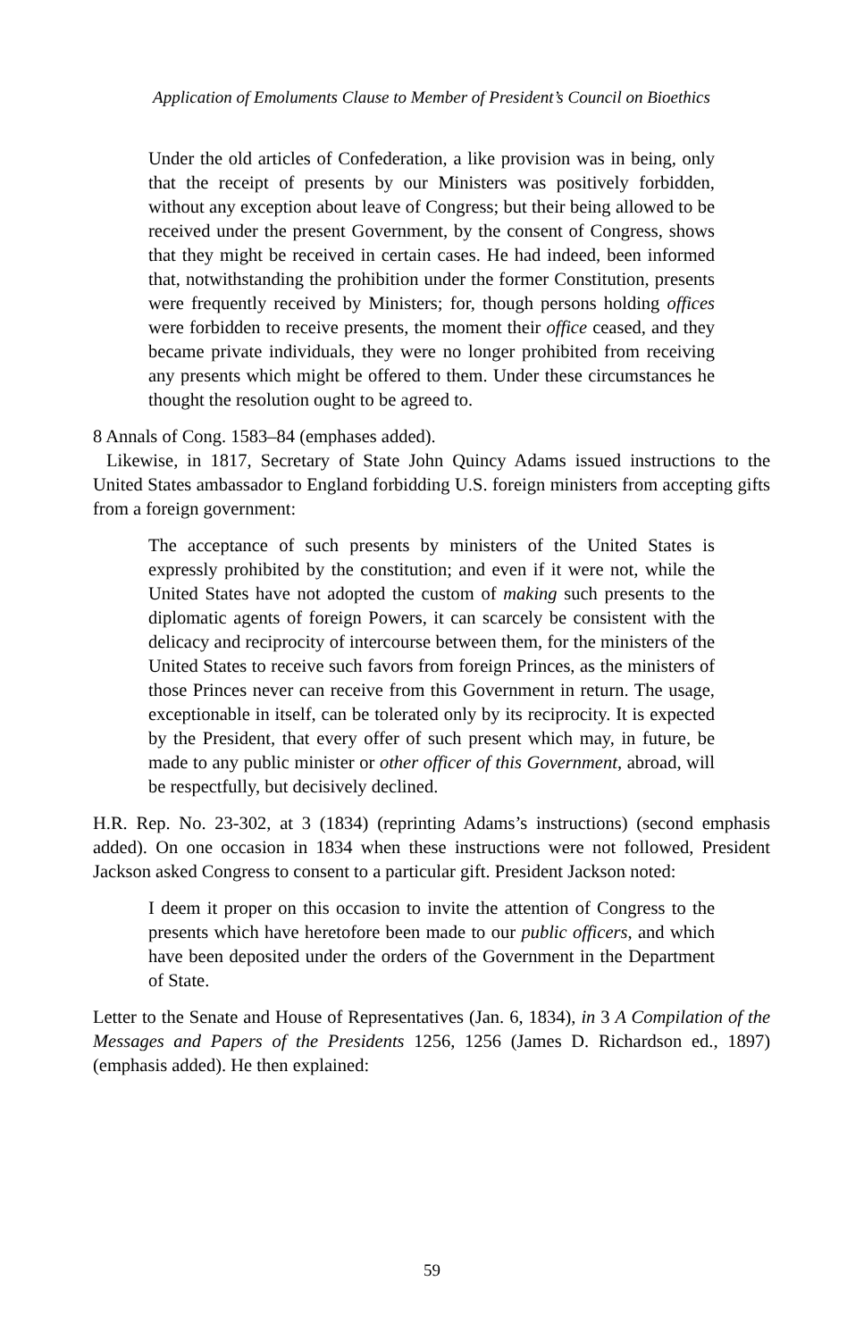Application of Emoluments Clause to Member of President’s Council on Bioethics
Under the old articles of Confederation, a like provision was in being, only that the receipt of presents by our Ministers was positively forbidden, without any exception about leave of Congress; but their being allowed to be received under the present Government, by the consent of Congress, shows that they might be received in certain cases. He had indeed, been informed that, notwithstanding the prohibition under the former Constitution, presents were frequently received by Ministers; for, though persons holding offices were forbidden to receive presents, the moment their office ceased, and they became private individuals, they were no longer prohibited from receiving any presents which might be offered to them. Under these circumstances he thought the resolution ought to be agreed to.
8 Annals of Cong. 1583–84 (emphases added).
Likewise, in 1817, Secretary of State John Quincy Adams issued instructions to the United States ambassador to England forbidding U.S. foreign ministers from accepting gifts from a foreign government:
The acceptance of such presents by ministers of the United States is expressly prohibited by the constitution; and even if it were not, while the United States have not adopted the custom of making such presents to the diplomatic agents of foreign Powers, it can scarcely be consistent with the delicacy and reciprocity of intercourse between them, for the ministers of the United States to receive such favors from foreign Princes, as the ministers of those Princes never can receive from this Government in return. The usage, exceptionable in itself, can be tolerated only by its reciprocity. It is expected by the President, that every offer of such present which may, in future, be made to any public minister or other officer of this Government, abroad, will be respectfully, but decisively declined.
H.R. Rep. No. 23-302, at 3 (1834) (reprinting Adams’s instructions) (second emphasis added). On one occasion in 1834 when these instructions were not followed, President Jackson asked Congress to consent to a particular gift. President Jackson noted:
I deem it proper on this occasion to invite the attention of Congress to the presents which have heretofore been made to our public officers, and which have been deposited under the orders of the Government in the Department of State.
Letter to the Senate and House of Representatives (Jan. 6, 1834), in 3 A Compilation of the Messages and Papers of the Presidents 1256, 1256 (James D. Richardson ed., 1897) (emphasis added). He then explained:
59